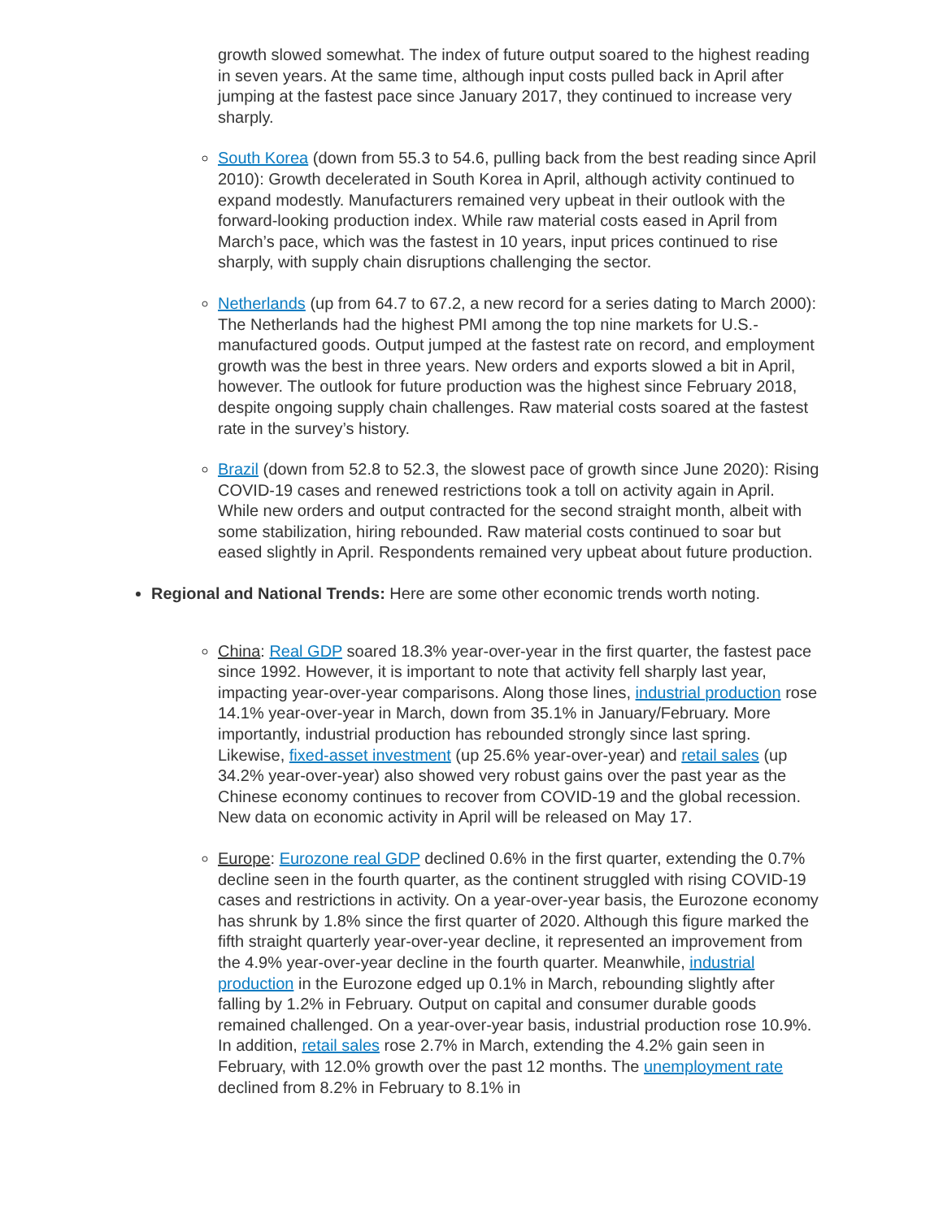growth slowed somewhat. The index of future output soared to the highest reading in seven years. At the same time, although input costs pulled back in April after jumping at the fastest pace since January 2017, they continued to increase very sharply.
South Korea (down from 55.3 to 54.6, pulling back from the best reading since April 2010): Growth decelerated in South Korea in April, although activity continued to expand modestly. Manufacturers remained very upbeat in their outlook with the forward-looking production index. While raw material costs eased in April from March’s pace, which was the fastest in 10 years, input prices continued to rise sharply, with supply chain disruptions challenging the sector.
Netherlands (up from 64.7 to 67.2, a new record for a series dating to March 2000): The Netherlands had the highest PMI among the top nine markets for U.S.-manufactured goods. Output jumped at the fastest rate on record, and employment growth was the best in three years. New orders and exports slowed a bit in April, however. The outlook for future production was the highest since February 2018, despite ongoing supply chain challenges. Raw material costs soared at the fastest rate in the survey’s history.
Brazil (down from 52.8 to 52.3, the slowest pace of growth since June 2020): Rising COVID-19 cases and renewed restrictions took a toll on activity again in April. While new orders and output contracted for the second straight month, albeit with some stabilization, hiring rebounded. Raw material costs continued to soar but eased slightly in April. Respondents remained very upbeat about future production.
Regional and National Trends: Here are some other economic trends worth noting.
China: Real GDP soared 18.3% year-over-year in the first quarter, the fastest pace since 1992. However, it is important to note that activity fell sharply last year, impacting year-over-year comparisons. Along those lines, industrial production rose 14.1% year-over-year in March, down from 35.1% in January/February. More importantly, industrial production has rebounded strongly since last spring. Likewise, fixed-asset investment (up 25.6% year-over-year) and retail sales (up 34.2% year-over-year) also showed very robust gains over the past year as the Chinese economy continues to recover from COVID-19 and the global recession. New data on economic activity in April will be released on May 17.
Europe: Eurozone real GDP declined 0.6% in the first quarter, extending the 0.7% decline seen in the fourth quarter, as the continent struggled with rising COVID-19 cases and restrictions in activity. On a year-over-year basis, the Eurozone economy has shrunk by 1.8% since the first quarter of 2020. Although this figure marked the fifth straight quarterly year-over-year decline, it represented an improvement from the 4.9% year-over-year decline in the fourth quarter. Meanwhile, industrial production in the Eurozone edged up 0.1% in March, rebounding slightly after falling by 1.2% in February. Output on capital and consumer durable goods remained challenged. On a year-over-year basis, industrial production rose 10.9%. In addition, retail sales rose 2.7% in March, extending the 4.2% gain seen in February, with 12.0% growth over the past 12 months. The unemployment rate declined from 8.2% in February to 8.1% in